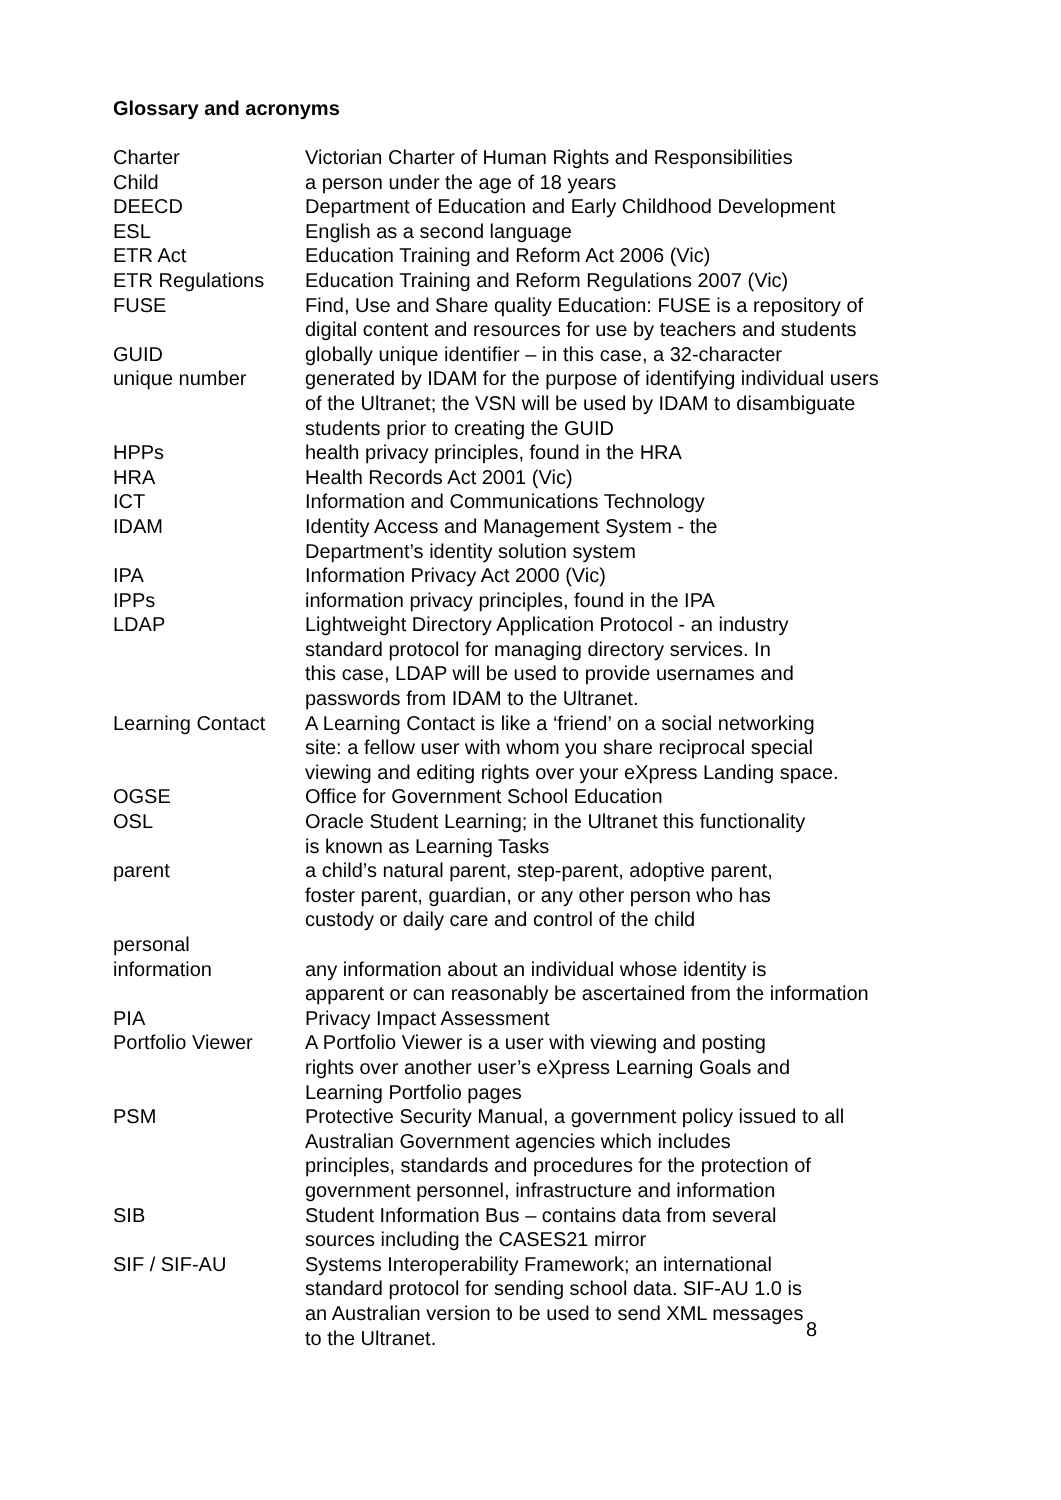Glossary and acronyms
| Charter | Victorian Charter of Human Rights and Responsibilities |
| Child | a person under the age of 18 years |
| DEECD | Department of Education and Early Childhood Development |
| ESL | English as a second language |
| ETR Act | Education Training and Reform Act 2006 (Vic) |
| ETR Regulations | Education Training and Reform Regulations 2007 (Vic) |
| FUSE | Find, Use and Share quality Education: FUSE is a repository of digital content and resources for use by teachers and students |
| GUID | globally unique identifier – in this case, a 32-character |
| unique number | generated by IDAM for the purpose of identifying individual users of the Ultranet; the VSN will be used by IDAM to disambiguate students prior to creating the GUID |
| HPPs | health privacy principles, found in the HRA |
| HRA | Health Records Act 2001 (Vic) |
| ICT | Information and Communications Technology |
| IDAM | Identity Access and Management System - the Department’s identity solution system |
| IPA | Information Privacy Act 2000 (Vic) |
| IPPs | information privacy principles, found in the IPA |
| LDAP | Lightweight Directory Application Protocol - an industry standard protocol for managing directory services. In this case, LDAP will be used to provide usernames and passwords from IDAM to the Ultranet. |
| Learning Contact | A Learning Contact is like a ‘friend’ on a social networking site: a fellow user with whom you share reciprocal special viewing and editing rights over your eXpress Landing space. |
| OGSE | Office for Government School Education |
| OSL | Oracle Student Learning; in the Ultranet this functionality is known as Learning Tasks |
| parent | a child’s natural parent, step-parent, adoptive parent, foster parent, guardian, or any other person who has custody or daily care and control of the child |
| personal information | any information about an individual whose identity is apparent or can reasonably be ascertained from the information |
| PIA | Privacy Impact Assessment |
| Portfolio Viewer | A Portfolio Viewer is a user with viewing and posting rights over another user’s eXpress Learning Goals and Learning Portfolio pages |
| PSM | Protective Security Manual, a government policy issued to all Australian Government agencies which includes principles, standards and procedures for the protection of government personnel, infrastructure and information |
| SIB | Student Information Bus – contains data from several sources including the CASES21 mirror |
| SIF / SIF-AU | Systems Interoperability Framework; an international standard protocol for sending school data. SIF-AU 1.0 is an Australian version to be used to send XML messages to the Ultranet. |
8